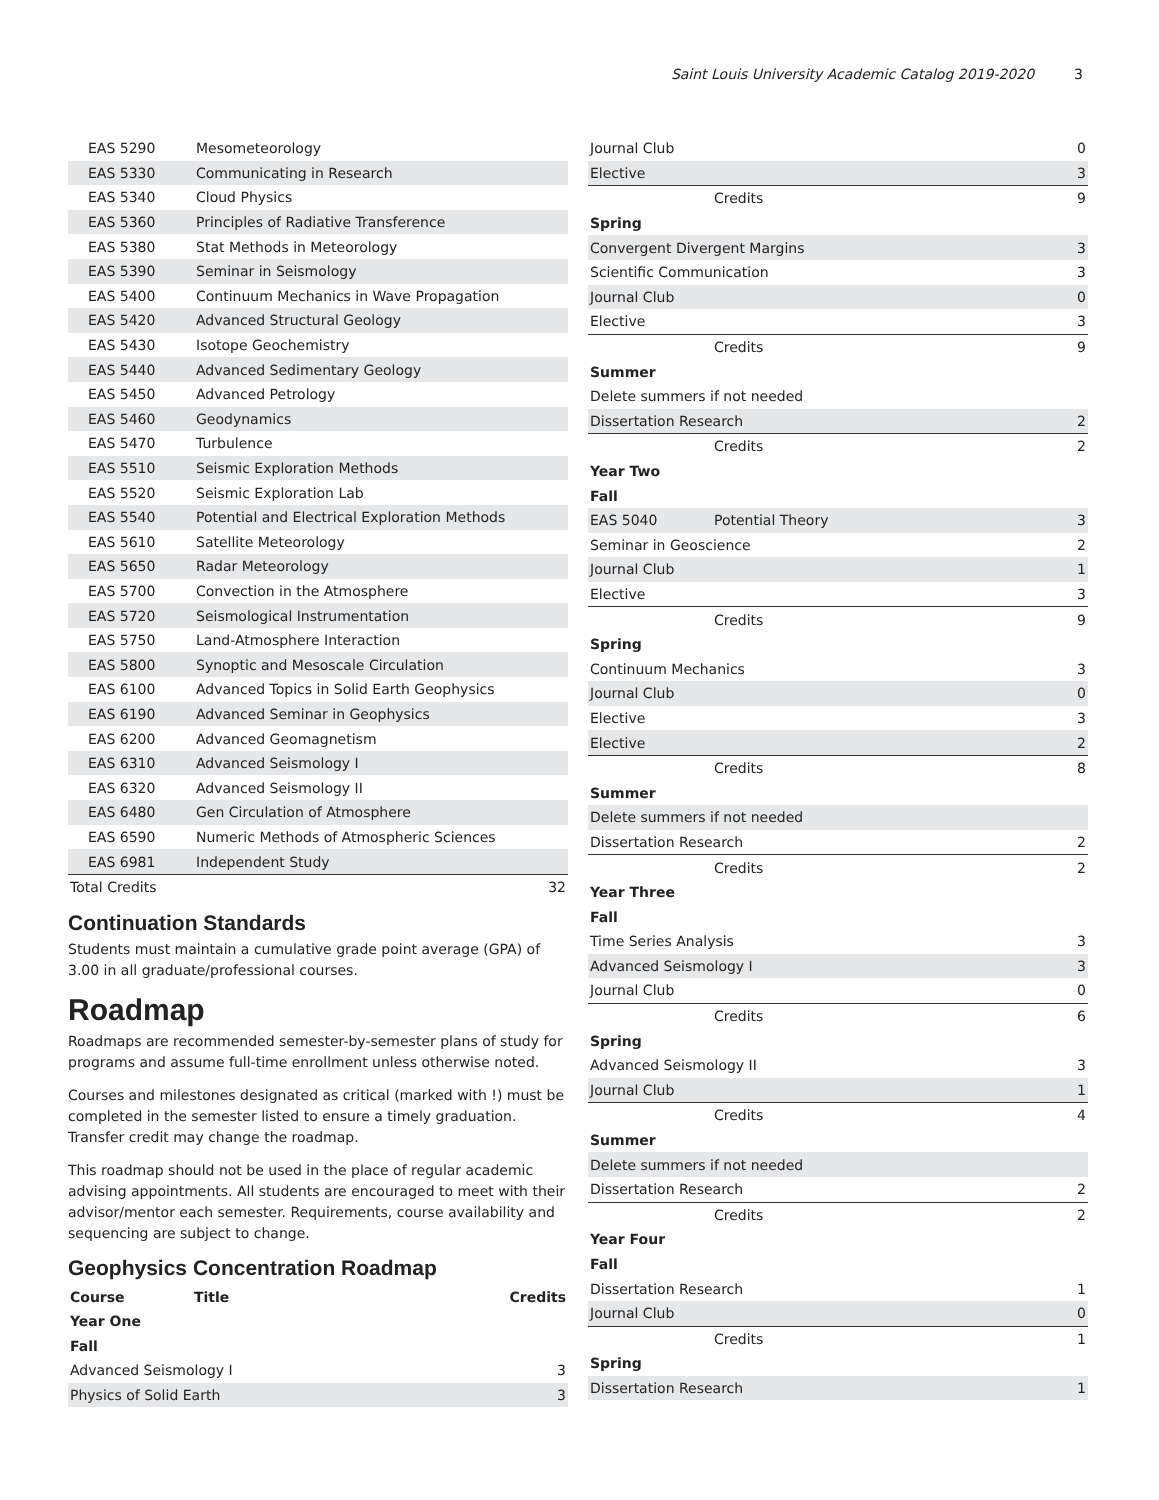Saint Louis University Academic Catalog 2019-2020 3
| EAS 5290 | Mesometeorology | |
| EAS 5330 | Communicating in Research | |
| EAS 5340 | Cloud Physics | |
| EAS 5360 | Principles of Radiative Transference | |
| EAS 5380 | Stat Methods in Meteorology | |
| EAS 5390 | Seminar in Seismology | |
| EAS 5400 | Continuum Mechanics in Wave Propagation | |
| EAS 5420 | Advanced Structural Geology | |
| EAS 5430 | Isotope Geochemistry | |
| EAS 5440 | Advanced Sedimentary Geology | |
| EAS 5450 | Advanced Petrology | |
| EAS 5460 | Geodynamics | |
| EAS 5470 | Turbulence | |
| EAS 5510 | Seismic Exploration Methods | |
| EAS 5520 | Seismic Exploration Lab | |
| EAS 5540 | Potential and Electrical Exploration Methods | |
| EAS 5610 | Satellite Meteorology | |
| EAS 5650 | Radar Meteorology | |
| EAS 5700 | Convection in the Atmosphere | |
| EAS 5720 | Seismological Instrumentation | |
| EAS 5750 | Land-Atmosphere Interaction | |
| EAS 5800 | Synoptic and Mesoscale Circulation | |
| EAS 6100 | Advanced Topics in Solid Earth Geophysics | |
| EAS 6190 | Advanced Seminar in Geophysics | |
| EAS 6200 | Advanced Geomagnetism | |
| EAS 6310 | Advanced Seismology I | |
| EAS 6320 | Advanced Seismology II | |
| EAS 6480 | Gen Circulation of Atmosphere | |
| EAS 6590 | Numeric Methods of Atmospheric Sciences | |
| EAS 6981 | Independent Study | |
| Total Credits | | 32 |
Continuation Standards
Students must maintain a cumulative grade point average (GPA) of 3.00 in all graduate/professional courses.
Roadmap
Roadmaps are recommended semester-by-semester plans of study for programs and assume full-time enrollment unless otherwise noted.
Courses and milestones designated as critical (marked with !) must be completed in the semester listed to ensure a timely graduation. Transfer credit may change the roadmap.
This roadmap should not be used in the place of regular academic advising appointments. All students are encouraged to meet with their advisor/mentor each semester. Requirements, course availability and sequencing are subject to change.
Geophysics Concentration Roadmap
| Course | Title | Credits |
| --- | --- | --- |
| Year One | | |
| Fall | | |
| Advanced Seismology I | | 3 |
| Physics of Solid Earth | | 3 |
| Journal Club | | 0 |
| Elective | | 3 |
| Credits | | 9 |
| Spring | | |
| Convergent Divergent Margins | | 3 |
| Scientific Communication | | 3 |
| Journal Club | | 0 |
| Elective | | 3 |
| Credits | | 9 |
| Summer | | |
| Delete summers if not needed | | |
| Dissertation Research | | 2 |
| Credits | | 2 |
| Year Two | | |
| Fall | | |
| EAS 5040 | Potential Theory | 3 |
| Seminar in Geoscience | | 2 |
| Journal Club | | 1 |
| Elective | | 3 |
| Credits | | 9 |
| Spring | | |
| Continuum Mechanics | | 3 |
| Journal Club | | 0 |
| Elective | | 3 |
| Elective | | 2 |
| Credits | | 8 |
| Summer | | |
| Delete summers if not needed | | |
| Dissertation Research | | 2 |
| Credits | | 2 |
| Year Three | | |
| Fall | | |
| Time Series Analysis | | 3 |
| Advanced Seismology I | | 3 |
| Journal Club | | 0 |
| Credits | | 6 |
| Spring | | |
| Advanced Seismology II | | 3 |
| Journal Club | | 1 |
| Credits | | 4 |
| Summer | | |
| Delete summers if not needed | | |
| Dissertation Research | | 2 |
| Credits | | 2 |
| Year Four | | |
| Fall | | |
| Dissertation Research | | 1 |
| Journal Club | | 0 |
| Credits | | 1 |
| Spring | | |
| Dissertation Research | | 1 |